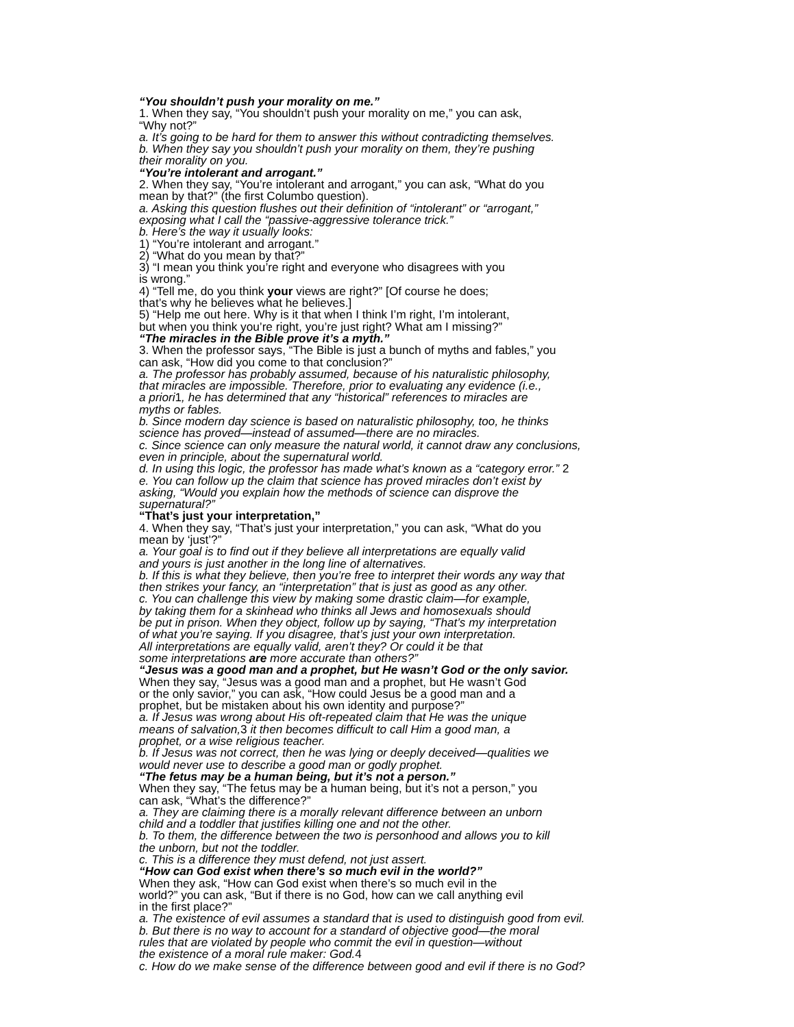“You shouldn’t push your morality on me.”
1. When they say, “You shouldn’t push your morality on me,” you can ask,
“Why not?”
a. It’s going to be hard for them to answer this without contradicting themselves.
b. When they say you shouldn’t push your morality on them, they’re pushing
their morality on you.
“You’re intolerant and arrogant.”
2. When they say, “You’re intolerant and arrogant,” you can ask, “What do you
mean by that?” (the first Columbo question).
a. Asking this question flushes out their definition of “intolerant” or “arrogant,”
exposing what I call the “passive-aggressive tolerance trick.”
b. Here’s the way it usually looks:
1) “You’re intolerant and arrogant.”
2) “What do you mean by that?”
3) “I mean you think you’re right and everyone who disagrees with you
is wrong.”
4) “Tell me, do you think your views are right?” [Of course he does;
that’s why he believes what he believes.]
5) “Help me out here. Why is it that when I think I’m right, I’m intolerant,
but when you think you’re right, you’re just right? What am I missing?”
“The miracles in the Bible prove it’s a myth.”
3. When the professor says, “The Bible is just a bunch of myths and fables,” you
can ask, “How did you come to that conclusion?”
a. The professor has probably assumed, because of his naturalistic philosophy,
that miracles are impossible. Therefore, prior to evaluating any evidence (i.e.,
a priori1, he has determined that any “historical” references to miracles are
myths or fables.
b. Since modern day science is based on naturalistic philosophy, too, he thinks
science has proved—instead of assumed—there are no miracles.
c. Since science can only measure the natural world, it cannot draw any conclusions,
even in principle, about the supernatural world.
d. In using this logic, the professor has made what’s known as a “category error.” 2
e. You can follow up the claim that science has proved miracles don’t exist by
asking, “Would you explain how the methods of science can disprove the
supernatural?”
“That’s just your interpretation,”
4. When they say, “That’s just your interpretation,” you can ask, “What do you
mean by ‘just’?”
a. Your goal is to find out if they believe all interpretations are equally valid
and yours is just another in the long line of alternatives.
b. If this is what they believe, then you’re free to interpret their words any way that
then strikes your fancy, an “interpretation” that is just as good as any other.
c. You can challenge this view by making some drastic claim—for example,
by taking them for a skinhead who thinks all Jews and homosexuals should
be put in prison. When they object, follow up by saying, “That’s my interpretation
of what you’re saying. If you disagree, that’s just your own interpretation.
All interpretations are equally valid, aren’t they? Or could it be that
some interpretations are more accurate than others?”
“Jesus was a good man and a prophet, but He wasn’t God or the only savior.
When they say, “Jesus was a good man and a prophet, but He wasn’t God
or the only savior,” you can ask, “How could Jesus be a good man and a
prophet, but be mistaken about his own identity and purpose?”
a. If Jesus was wrong about His oft-repeated claim that He was the unique
means of salvation,3 it then becomes difficult to call Him a good man, a
prophet, or a wise religious teacher.
b. If Jesus was not correct, then he was lying or deeply deceived—qualities we
would never use to describe a good man or godly prophet.
“The fetus may be a human being, but it’s not a person.”
When they say, “The fetus may be a human being, but it’s not a person,” you
can ask, “What’s the difference?”
a. They are claiming there is a morally relevant difference between an unborn
child and a toddler that justifies killing one and not the other.
b. To them, the difference between the two is personhood and allows you to kill
the unborn, but not the toddler.
c. This is a difference they must defend, not just assert.
“How can God exist when there’s so much evil in the world?”
When they ask, “How can God exist when there’s so much evil in the
world?” you can ask, “But if there is no God, how can we call anything evil
in the first place?”
a. The existence of evil assumes a standard that is used to distinguish good from evil.
b. But there is no way to account for a standard of objective good—the moral
rules that are violated by people who commit the evil in question—without
the existence of a moral rule maker: God.4
c. How do we make sense of the difference between good and evil if there is no God?